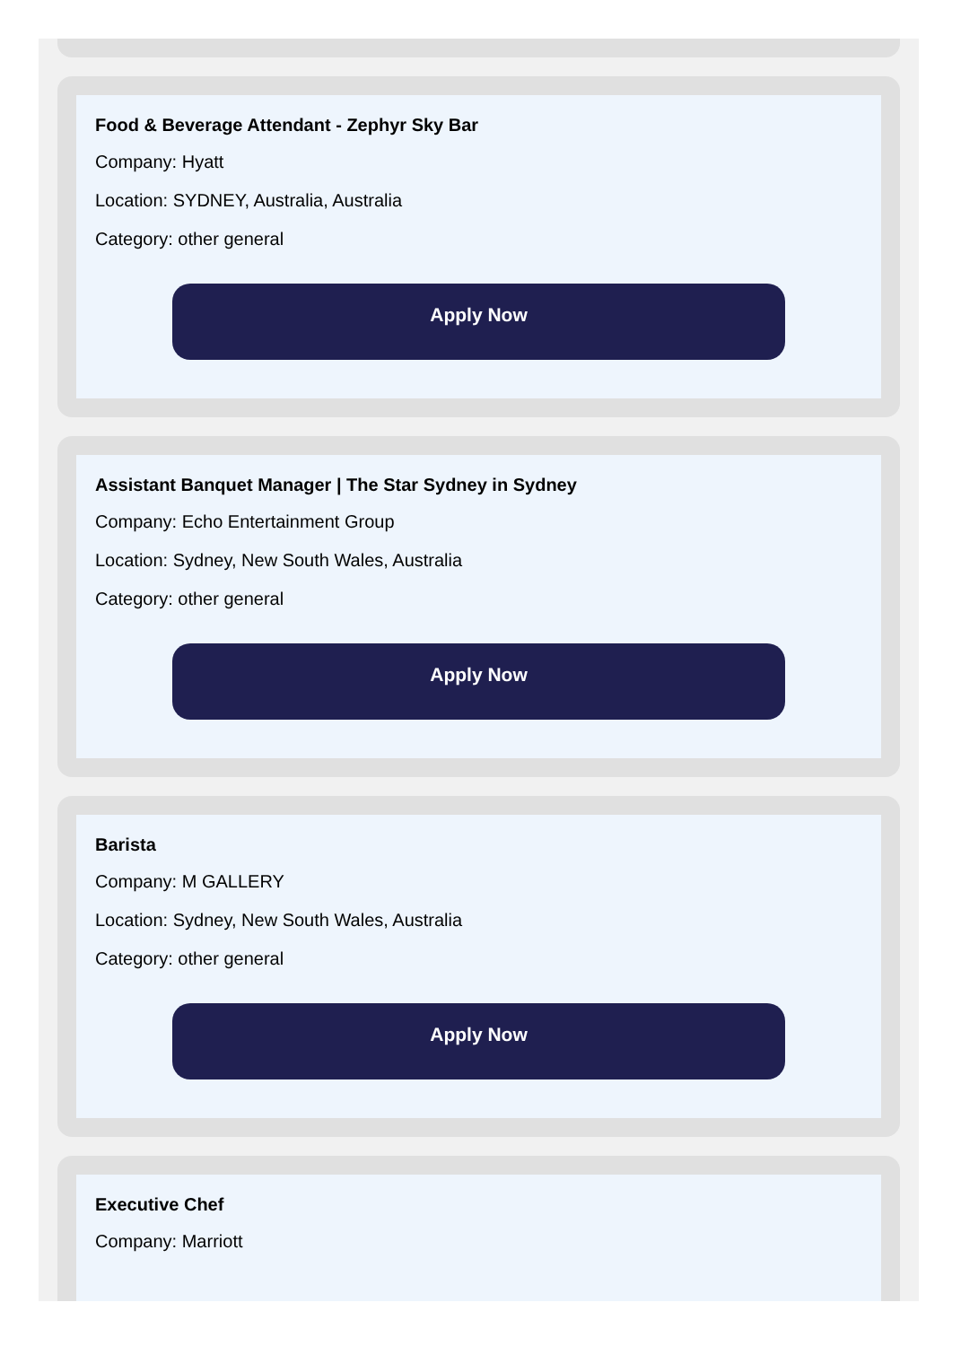Food & Beverage Attendant - Zephyr Sky Bar
Company: Hyatt
Location: SYDNEY, Australia, Australia
Category: other general
Apply Now
Assistant Banquet Manager | The Star Sydney in Sydney
Company: Echo Entertainment Group
Location: Sydney, New South Wales, Australia
Category: other general
Apply Now
Barista
Company: M GALLERY
Location: Sydney, New South Wales, Australia
Category: other general
Apply Now
Executive Chef
Company: Marriott